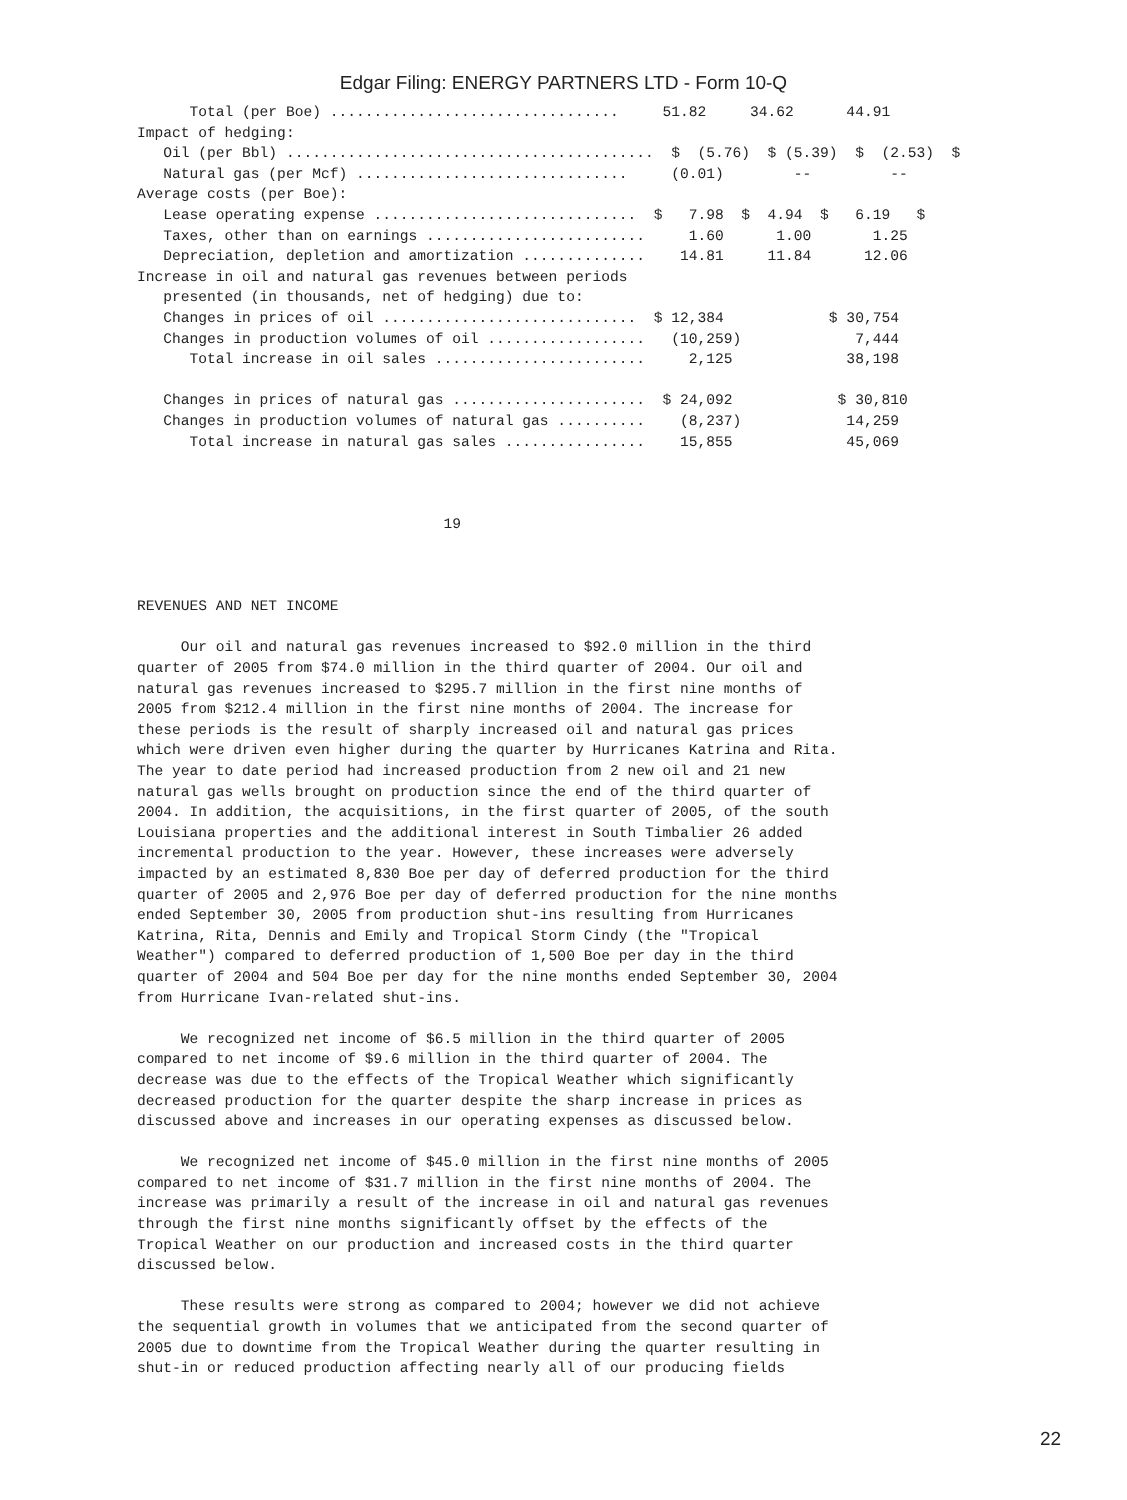Edgar Filing: ENERGY PARTNERS LTD - Form 10-Q
      Total (per Boe) .................................     51.82     34.62      44.91
Impact of hedging:
   Oil (per Bbl) ..........................................  $  (5.76)  $ (5.39)  $  (2.53)  $
   Natural gas (per Mcf) ...............................     (0.01)        --         --
Average costs (per Boe):
   Lease operating expense ..............................  $   7.98  $  4.94  $   6.19   $
   Taxes, other than on earnings .........................     1.60      1.00       1.25
   Depreciation, depletion and amortization ..............    14.81     11.84      12.06
Increase in oil and natural gas revenues between periods
   presented (in thousands, net of hedging) due to:
   Changes in prices of oil .............................  $ 12,384            $ 30,754
   Changes in production volumes of oil ..................   (10,259)             7,444
      Total increase in oil sales ........................     2,125             38,198

   Changes in prices of natural gas ......................  $ 24,092            $ 30,810
   Changes in production volumes of natural gas ..........    (8,237)            14,259
      Total increase in natural gas sales ................    15,855             45,069



                                   19



REVENUES AND NET INCOME

     Our oil and natural gas revenues increased to $92.0 million in the third
quarter of 2005 from $74.0 million in the third quarter of 2004. Our oil and
natural gas revenues increased to $295.7 million in the first nine months of
2005 from $212.4 million in the first nine months of 2004. The increase for
these periods is the result of sharply increased oil and natural gas prices
which were driven even higher during the quarter by Hurricanes Katrina and Rita.
The year to date period had increased production from 2 new oil and 21 new
natural gas wells brought on production since the end of the third quarter of
2004. In addition, the acquisitions, in the first quarter of 2005, of the south
Louisiana properties and the additional interest in South Timbalier 26 added
incremental production to the year. However, these increases were adversely
impacted by an estimated 8,830 Boe per day of deferred production for the third
quarter of 2005 and 2,976 Boe per day of deferred production for the nine months
ended September 30, 2005 from production shut-ins resulting from Hurricanes
Katrina, Rita, Dennis and Emily and Tropical Storm Cindy (the "Tropical
Weather") compared to deferred production of 1,500 Boe per day in the third
quarter of 2004 and 504 Boe per day for the nine months ended September 30, 2004
from Hurricane Ivan-related shut-ins.

     We recognized net income of $6.5 million in the third quarter of 2005
compared to net income of $9.6 million in the third quarter of 2004. The
decrease was due to the effects of the Tropical Weather which significantly
decreased production for the quarter despite the sharp increase in prices as
discussed above and increases in our operating expenses as discussed below.

     We recognized net income of $45.0 million in the first nine months of 2005
compared to net income of $31.7 million in the first nine months of 2004. The
increase was primarily a result of the increase in oil and natural gas revenues
through the first nine months significantly offset by the effects of the
Tropical Weather on our production and increased costs in the third quarter
discussed below.

     These results were strong as compared to 2004; however we did not achieve
the sequential growth in volumes that we anticipated from the second quarter of
2005 due to downtime from the Tropical Weather during the quarter resulting in
shut-in or reduced production affecting nearly all of our producing fields
22